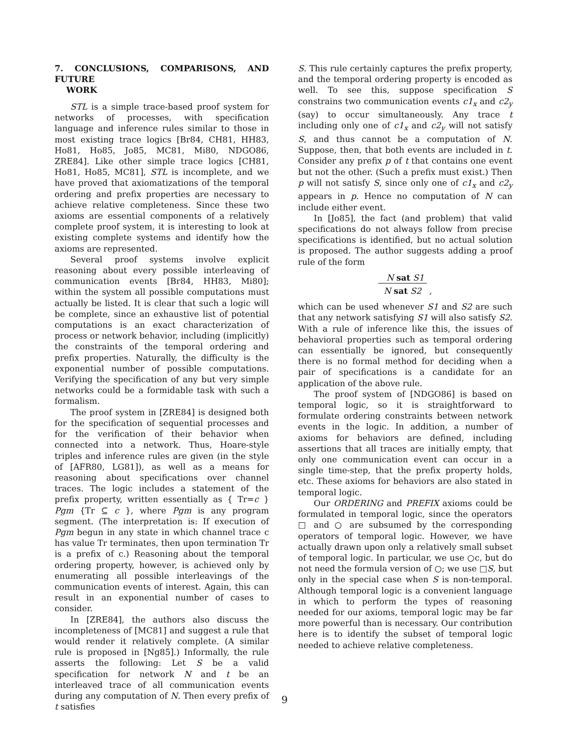7. CONCLUSIONS, COMPARISONS, AND FUTURE
WORK
STL is a simple trace-based proof system for networks of processes, with specification language and inference rules similar to those in most existing trace logics [Br84, CH81, HH83, Ho81, Ho85, Jo85, MC81, Mi80, NDGO86, ZRE84]. Like other simple trace logics [CH81, Ho81, Ho85, MC81], STL is incomplete, and we have proved that axiomatizations of the temporal ordering and prefix properties are necessary to achieve relative completeness. Since these two axioms are essential components of a relatively complete proof system, it is interesting to look at existing complete systems and identify how the axioms are represented.
Several proof systems involve explicit reasoning about every possible interleaving of communication events [Br84, HH83, Mi80]; within the system all possible computations must actually be listed. It is clear that such a logic will be complete, since an exhaustive list of potential computations is an exact characterization of process or network behavior, including (implicitly) the constraints of the temporal ordering and prefix properties. Naturally, the difficulty is the exponential number of possible computations. Verifying the specification of any but very simple networks could be a formidable task with such a formalism.
The proof system in [ZRE84] is designed both for the specification of sequential processes and for the verification of their behavior when connected into a network. Thus, Hoare-style triples and inference rules are given (in the style of [AFR80, LG81]), as well as a means for reasoning about specifications over channel traces. The logic includes a statement of the prefix property, written essentially as { Tr=c } Pgm {Tr ⊆ c }, where Pgm is any program segment. (The interpretation is: If execution of Pgm begun in any state in which channel trace c has value Tr terminates, then upon termination Tr is a prefix of c.) Reasoning about the temporal ordering property, however, is achieved only by enumerating all possible interleavings of the communication events of interest. Again, this can result in an exponential number of cases to consider.
In [ZRE84], the authors also discuss the incompleteness of [MC81] and suggest a rule that would render it relatively complete. (A similar rule is proposed in [Ng85].) Informally, the rule asserts the following: Let S be a valid specification for network N and t be an interleaved trace of all communication events during any computation of N. Then every prefix of t satisfies
S. This rule certainly captures the prefix property, and the temporal ordering property is encoded as well. To see this, suppose specification S constrains two communication events c1<sub>x</sub> and c2<sub>y</sub> (say) to occur simultaneously. Any trace t including only one of c1<sub>x</sub> and c2<sub>y</sub> will not satisfy S, and thus cannot be a computation of N. Suppose, then, that both events are included in t. Consider any prefix p of t that contains one event but not the other. (Such a prefix must exist.) Then p will not satisfy S, since only one of c1<sub>x</sub> and c2<sub>y</sub> appears in p. Hence no computation of N can include either event.
In [Jo85], the fact (and problem) that valid specifications do not always follow from precise specifications is identified, but no actual solution is proposed. The author suggests adding a proof rule of the form
N sat S1
N sat S2 ,
which can be used whenever S1 and S2 are such that any network satisfying S1 will also satisfy S2. With a rule of inference like this, the issues of behavioral properties such as temporal ordering can essentially be ignored, but consequently there is no formal method for deciding when a pair of specifications is a candidate for an application of the above rule.
The proof system of [NDGO86] is based on temporal logic, so it is straightforward to formulate ordering constraints between network events in the logic. In addition, a number of axioms for behaviors are defined, including assertions that all traces are initially empty, that only one communication event can occur in a single time-step, that the prefix property holds, etc. These axioms for behaviors are also stated in temporal logic.
Our ORDERING and PREFIX axioms could be formulated in temporal logic, since the operators □ and ○ are subsumed by the corresponding operators of temporal logic. However, we have actually drawn upon only a relatively small subset of temporal logic. In particular, we use ○c, but do not need the formula version of ○; we use □S, but only in the special case when S is non-temporal. Although temporal logic is a convenient language in which to perform the types of reasoning needed for our axioms, temporal logic may be far more powerful than is necessary. Our contribution here is to identify the subset of temporal logic needed to achieve relative completeness.
9